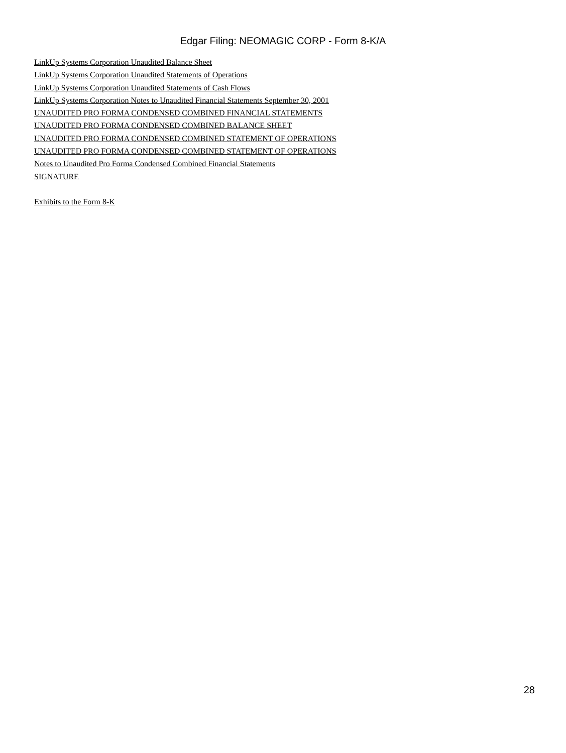Edgar Filing: NEOMAGIC CORP - Form 8-K/A
LinkUp Systems Corporation Unaudited Balance Sheet
LinkUp Systems Corporation Unaudited Statements of Operations
LinkUp Systems Corporation Unaudited Statements of Cash Flows
LinkUp Systems Corporation Notes to Unaudited Financial Statements September 30, 2001
UNAUDITED PRO FORMA CONDENSED COMBINED FINANCIAL STATEMENTS
UNAUDITED PRO FORMA CONDENSED COMBINED BALANCE SHEET
UNAUDITED PRO FORMA CONDENSED COMBINED STATEMENT OF OPERATIONS
UNAUDITED PRO FORMA CONDENSED COMBINED STATEMENT OF OPERATIONS
Notes to Unaudited Pro Forma Condensed Combined Financial Statements
SIGNATURE
Exhibits to the Form 8-K
28